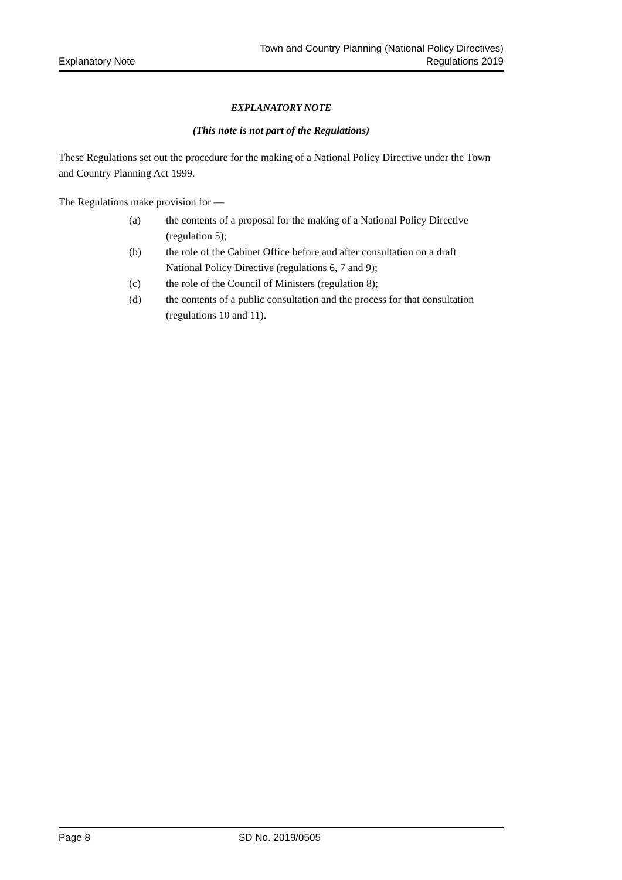Explanatory Note
Town and Country Planning (National Policy Directives)
Regulations 2019
EXPLANATORY NOTE
(This note is not part of the Regulations)
These Regulations set out the procedure for the making of a National Policy Directive under the Town and Country Planning Act 1999.
The Regulations make provision for —
(a) the contents of a proposal for the making of a National Policy Directive (regulation 5);
(b) the role of the Cabinet Office before and after consultation on a draft National Policy Directive (regulations 6, 7 and 9);
(c) the role of the Council of Ministers (regulation 8);
(d) the contents of a public consultation and the process for that consultation (regulations 10 and 11).
Page 8 SD No. 2019/0505